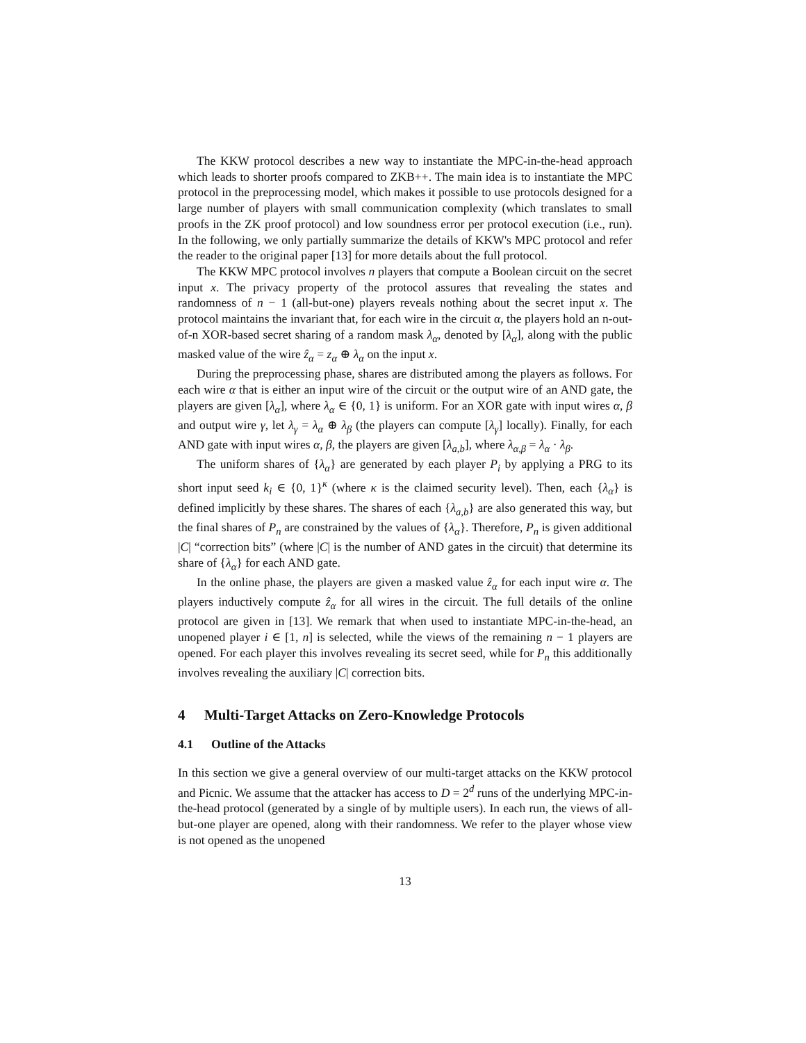The KKW protocol describes a new way to instantiate the MPC-in-the-head approach which leads to shorter proofs compared to ZKB++. The main idea is to instantiate the MPC protocol in the preprocessing model, which makes it possible to use protocols designed for a large number of players with small communication complexity (which translates to small proofs in the ZK proof protocol) and low soundness error per protocol execution (i.e., run). In the following, we only partially summarize the details of KKW's MPC protocol and refer the reader to the original paper [13] for more details about the full protocol.
The KKW MPC protocol involves n players that compute a Boolean circuit on the secret input x. The privacy property of the protocol assures that revealing the states and randomness of n − 1 (all-but-one) players reveals nothing about the secret input x. The protocol maintains the invariant that, for each wire in the circuit α, the players hold an n-out-of-n XOR-based secret sharing of a random mask λ<sub>α</sub>, denoted by [λ<sub>α</sub>], along with the public masked value of the wire ẑ<sub>α</sub> = z<sub>α</sub> ⊕ λ<sub>α</sub> on the input x.
During the preprocessing phase, shares are distributed among the players as follows. For each wire α that is either an input wire of the circuit or the output wire of an AND gate, the players are given [λ<sub>α</sub>], where λ<sub>α</sub> ∈ {0, 1} is uniform. For an XOR gate with input wires α, β and output wire γ, let λ<sub>γ</sub> = λ<sub>α</sub> ⊕ λ<sub>β</sub> (the players can compute [λ<sub>γ</sub>] locally). Finally, for each AND gate with input wires α, β, the players are given [λ<sub>a,b</sub>], where λ<sub>α,β</sub> = λ<sub>α</sub> · λ<sub>β</sub>.
The uniform shares of {λ<sub>α</sub>} are generated by each player P<sub>i</sub> by applying a PRG to its short input seed k<sub>i</sub> ∈ {0, 1}<sup>κ</sup> (where κ is the claimed security level). Then, each {λ<sub>α</sub>} is defined implicitly by these shares. The shares of each {λ<sub>a,b</sub>} are also generated this way, but the final shares of P<sub>n</sub> are constrained by the values of {λ<sub>α</sub>}. Therefore, P<sub>n</sub> is given additional |C| “correction bits” (where |C| is the number of AND gates in the circuit) that determine its share of {λ<sub>α</sub>} for each AND gate.
In the online phase, the players are given a masked value ẑ<sub>α</sub> for each input wire α. The players inductively compute ẑ<sub>α</sub> for all wires in the circuit. The full details of the online protocol are given in [13]. We remark that when used to instantiate MPC-in-the-head, an unopened player i ∈ [1, n] is selected, while the views of the remaining n − 1 players are opened. For each player this involves revealing its secret seed, while for P<sub>n</sub> this additionally involves revealing the auxiliary |C| correction bits.
4 Multi-Target Attacks on Zero-Knowledge Protocols
4.1 Outline of the Attacks
In this section we give a general overview of our multi-target attacks on the KKW protocol and Picnic. We assume that the attacker has access to D = 2<sup>d</sup> runs of the underlying MPC-in-the-head protocol (generated by a single of by multiple users). In each run, the views of all-but-one player are opened, along with their randomness. We refer to the player whose view is not opened as the unopened
13